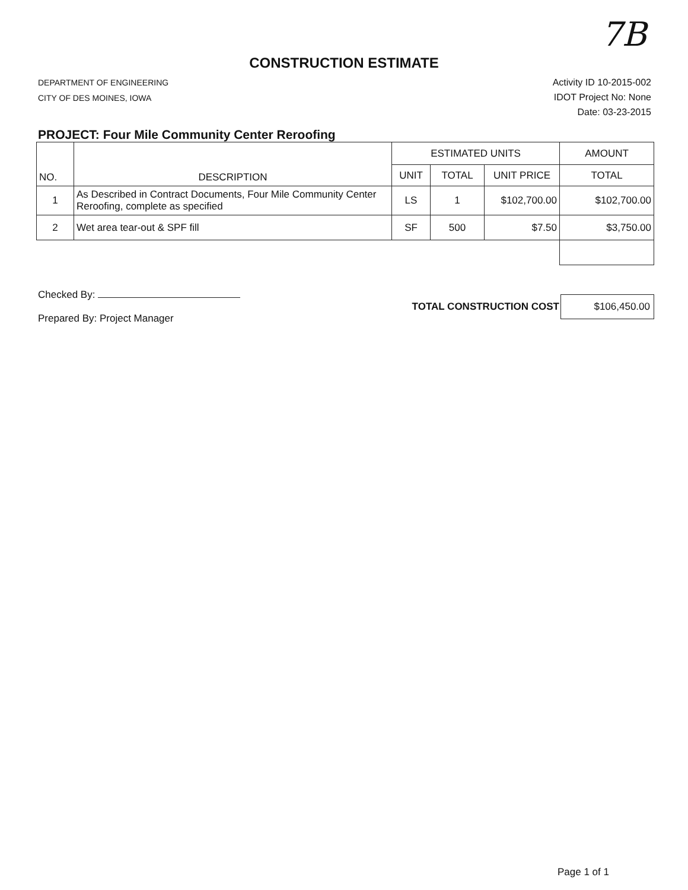7B
CONSTRUCTION ESTIMATE
DEPARTMENT OF ENGINEERING
CITY OF DES MOINES, IOWA
Activity ID 10-2015-002
IDOT Project No: None
Date: 03-23-2015
PROJECT: Four Mile Community Center Reroofing
| NO. | DESCRIPTION | ESTIMATED UNITS | | | AMOUNT |
| --- | --- | --- | --- | --- | --- |
| | | UNIT | TOTAL | UNIT PRICE | TOTAL |
| 1 | As Described in Contract Documents, Four Mile Community Center Reroofing, complete as specified | LS | 1 | $102,700.00 | $102,700.00 |
| 2 | Wet area tear-out & SPF fill | SF | 500 | $7.50 | $3,750.00 |
Checked By:
Prepared By: Project Manager
TOTAL CONSTRUCTION COST
$106,450.00
Page 1 of 1